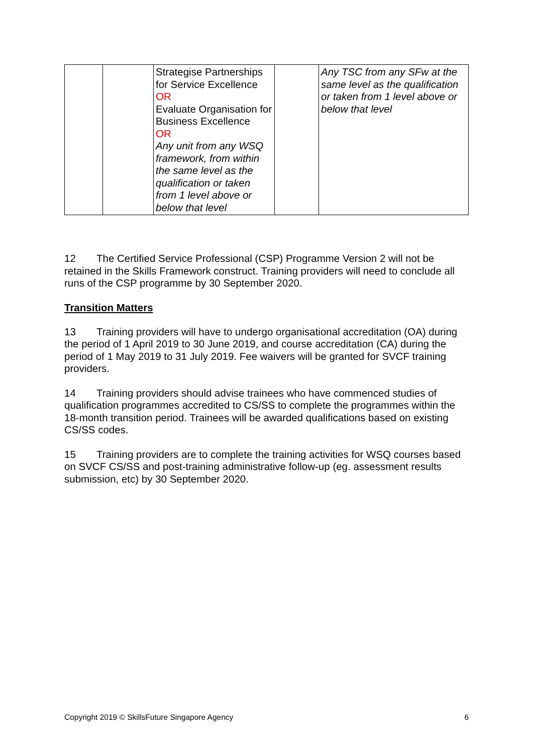| | | Strategise Partnerships for Service Excellence OR Evaluate Organisation for Business Excellence OR Any unit from any WSQ framework, from within the same level as the qualification or taken from 1 level above or below that level | | Any TSC from any SFw at the same level as the qualification or taken from 1 level above or below that level |
12 The Certified Service Professional (CSP) Programme Version 2 will not be retained in the Skills Framework construct. Training providers will need to conclude all runs of the CSP programme by 30 September 2020.
Transition Matters
13 Training providers will have to undergo organisational accreditation (OA) during the period of 1 April 2019 to 30 June 2019, and course accreditation (CA) during the period of 1 May 2019 to 31 July 2019. Fee waivers will be granted for SVCF training providers.
14 Training providers should advise trainees who have commenced studies of qualification programmes accredited to CS/SS to complete the programmes within the 18-month transition period. Trainees will be awarded qualifications based on existing CS/SS codes.
15 Training providers are to complete the training activities for WSQ courses based on SVCF CS/SS and post-training administrative follow-up (eg. assessment results submission, etc) by 30 September 2020.
Copyright 2019 © SkillsFuture Singapore Agency 6